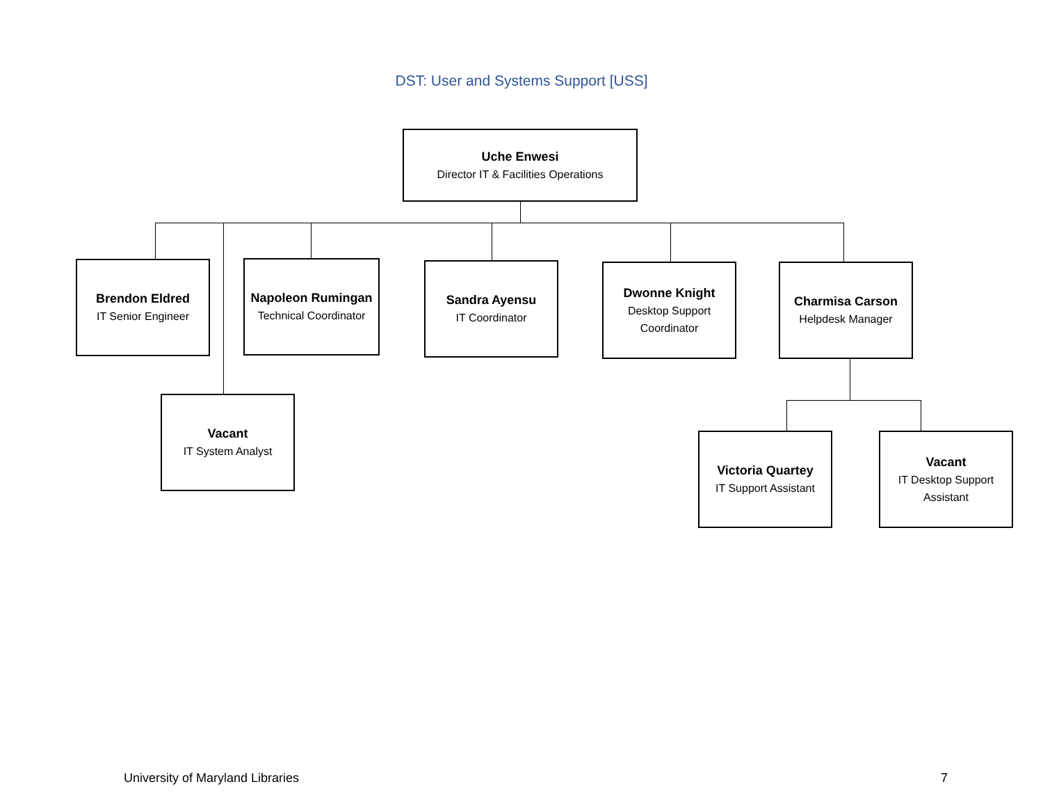DST: User and Systems Support [USS]
Uche Enwesi
Director IT & Facilities Operations
Brendon Eldred
IT Senior Engineer
Napoleon Rumingan
Technical Coordinator
Sandra Ayensu
IT Coordinator
Dwonne Knight
Desktop Support Coordinator
Charmisa Carson
Helpdesk Manager
Vacant
IT System Analyst
Victoria Quartey
IT Support Assistant
Vacant
IT Desktop Support Assistant
University of Maryland Libraries 7